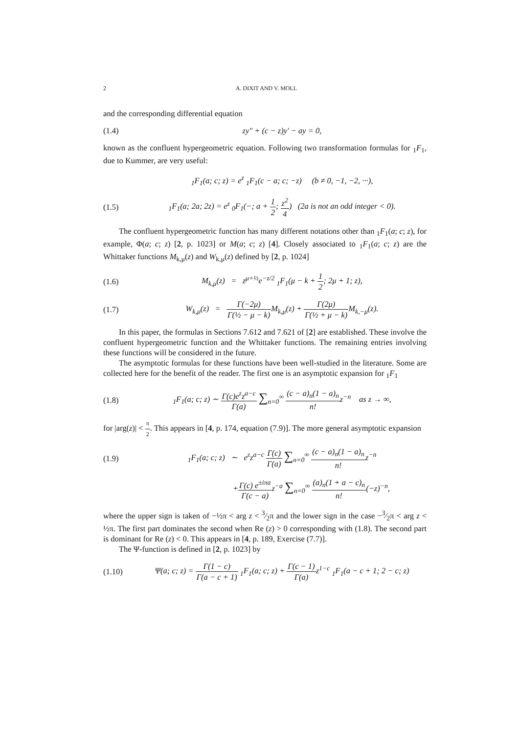2 A. DIXIT AND V. MOLL
and the corresponding differential equation
(1.4) zy″ + (c − z)y′ − ay = 0,
known as the confluent hypergeometric equation. Following two transformation formulas for <sub>1</sub>F<sub>1</sub>, due to Kummer, are very useful:
<sub>1</sub>F<sub>1</sub>(a; c; z) = e<sup>z</sup> <sub>1</sub>F<sub>1</sub>(c − a; c; −z) (b ≠ 0, −1, −2, ···),
(1.5)
<sub>1</sub>F<sub>1</sub>(a; 2a; 2z) = e<sup>z</sup> <sub>0</sub>F<sub>1</sub>(−; a + 1 2; z<sup>2</sup> 4) (2a is not an odd integer < 0).
The confluent hypergeometric function has many different notations other than <sub>1</sub>F<sub>1</sub>(a; c; z), for example, Φ(a; c; z) [2, p. 1023] or M(a; c; z) [4]. Closely associated to <sub>1</sub>F<sub>1</sub>(a; c; z) are the Whittaker functions M<sub>k,μ</sub>(z) and W<sub>k,μ</sub>(z) defined by [2, p. 1024]
(1.6)
M<sub>k,μ</sub>(z) = z<sup>μ+½</sup>e<sup>−z/2</sup> <sub>1</sub>F<sub>1</sub>(μ − k + 1 2; 2μ + 1; z),
(1.7)
W<sub>k,μ</sub>(z) = Γ(−2μ) Γ(½ − μ − k) M<sub>k,μ</sub>(z) + Γ(2μ) Γ(½ + μ − k) M<sub>k,−μ</sub>(z).
In this paper, the formulas in Sections 7.612 and 7.621 of [2] are established. These involve the confluent hypergeometric function and the Whittaker functions. The remaining entries involving these functions will be considered in the future.
The asymptotic formulas for these functions have been well-studied in the literature. Some are collected here for the benefit of the reader. The first one is an asymptotic expansion for <sub>1</sub>F<sub>1</sub>
(1.8)
<sub>1</sub>F<sub>1</sub>(a; c; z) ∼ Γ(c)e<sup>z</sup>z<sup>a−c</sup> Γ(a) ∑<sub>n=0</sub><sup>∞</sup> (c − a)<sub>n</sub>(1 − a)<sub>n</sub> n!z<sup>−n</sup> as z → ∞,
for |arg(z)| < π 2. This appears in [4, p. 174, equation (7.9)]. The more general asymptotic expansion
(1.9)
<sub>1</sub>F<sub>1</sub>(a; c; z) ∼ e<sup>z</sup>z<sup>a−c</sup> Γ(c) Γ(a) ∑<sub>n=0</sub><sup>∞</sup> (c − a)<sub>n</sub>(1 − a)<sub>n</sub> n!z<sup>−n</sup>
+Γ(c) e<sup>±iπa</sup> Γ(c − a) z<sup>−a</sup> ∑<sub>n=0</sub><sup>∞</sup> (a)<sub>n</sub>(1 + a − c)<sub>n</sub> n!(−z)<sup>−n</sup>,
where the upper sign is taken of −½π < arg z < 3⁄2π and the lower sign in the case −3⁄2π < arg z < ½π. The first part dominates the second when Re (z) > 0 corresponding with (1.8). The second part is dominant for Re (z) < 0. This appears in [4, p. 189, Exercise (7.7)].
The Ψ-function is defined in [2, p. 1023] by
(1.10)
Ψ(a; c; z) = Γ(1 − c) Γ(a − c + 1) <sub>1</sub>F<sub>1</sub>(a; c; z) + Γ(c − 1) Γ(a) z<sup>1−c</sup> <sub>1</sub>F<sub>1</sub>(a − c + 1; 2 − c; z)